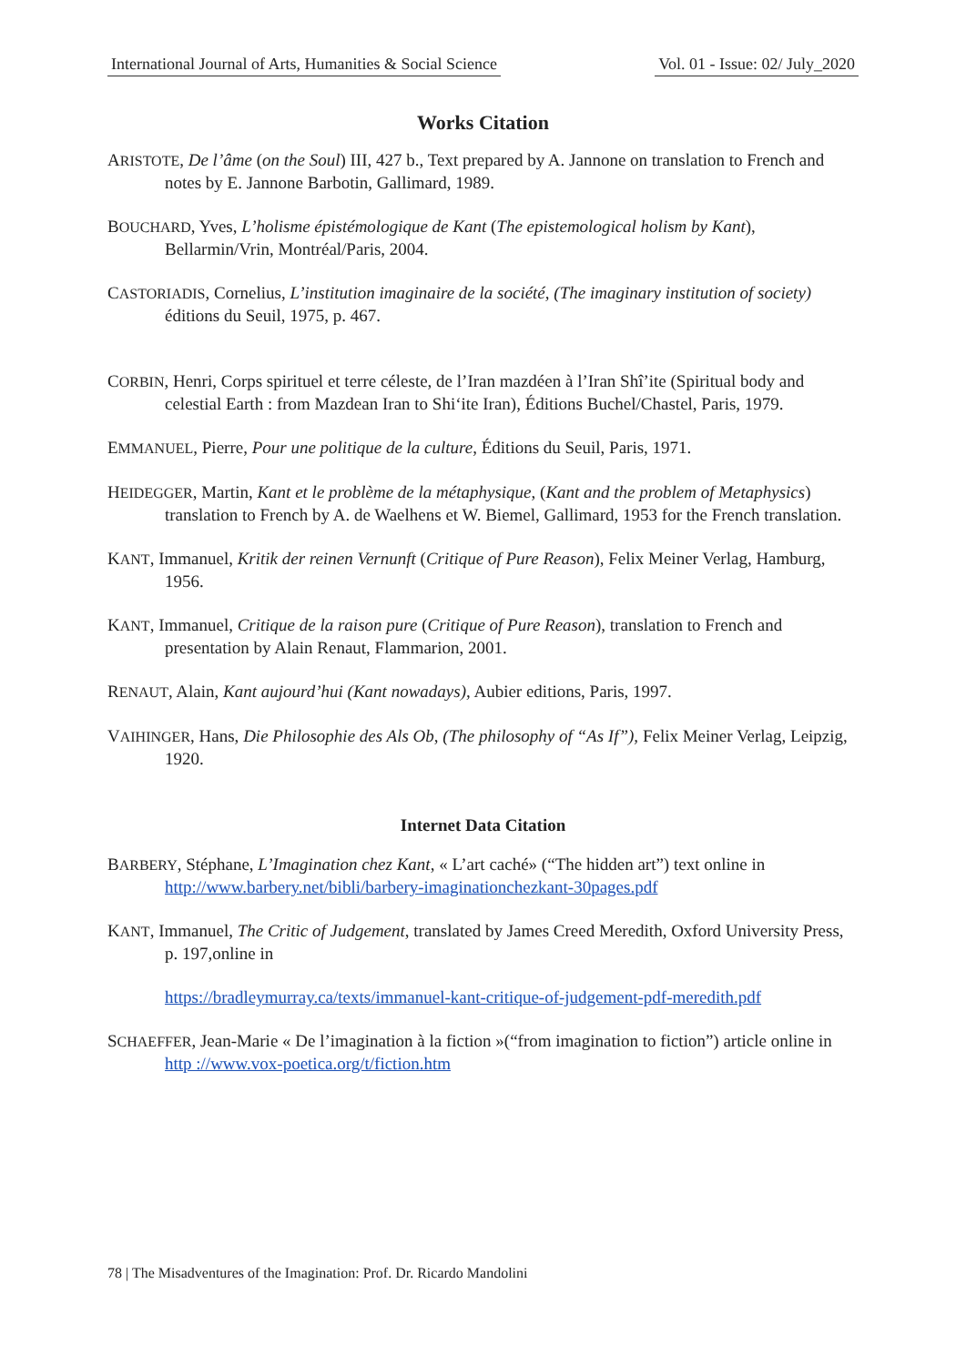International Journal of Arts, Humanities & Social Science Vol. 01 - Issue: 02/ July_2020
Works Citation
ARISTOTE, De l’âme (on the Soul) III, 427 b., Text prepared by A. Jannone on translation to French and notes by E. Jannone Barbotin, Gallimard, 1989.
BOUCHARD, Yves, L’holisme épistémologique de Kant (The epistemological holism by Kant), Bellarmin/Vrin, Montréal/Paris, 2004.
CASTORIADIS, Cornelius, L’institution imaginaire de la société, (The imaginary institution of society) éditions du Seuil, 1975, p. 467.
CORBIN, Henri, Corps spirituel et terre céleste, de l’Iran mazdéen à l’Iran Shî’ite (Spiritual body and celestial Earth : from Mazdean Iran to Shi‘ite Iran), Éditions Buchel/Chastel, Paris, 1979.
EMMANUEL, Pierre, Pour une politique de la culture, Éditions du Seuil, Paris, 1971.
HEIDEGGER, Martin, Kant et le problème de la métaphysique, (Kant and the problem of Metaphysics) translation to French by A. de Waelhens et W. Biemel, Gallimard, 1953 for the French translation.
KANT, Immanuel, Kritik der reinen Vernunft (Critique of Pure Reason), Felix Meiner Verlag, Hamburg, 1956.
KANT, Immanuel, Critique de la raison pure (Critique of Pure Reason), translation to French and presentation by Alain Renaut, Flammarion, 2001.
RENAUT, Alain, Kant aujourd’hui (Kant nowadays), Aubier editions, Paris, 1997.
VAIHINGER, Hans, Die Philosophie des Als Ob, (The philosophy of “As If”), Felix Meiner Verlag, Leipzig, 1920.
Internet Data Citation
BARBERY, Stéphane, L’Imagination chez Kant, « L’art caché» (“The hidden art”) text online in http://www.barbery.net/bibli/barbery-imaginationchezkant-30pages.pdf
KANT, Immanuel, The Critic of Judgement, translated by James Creed Meredith, Oxford University Press, p. 197,online in
https://bradleymurray.ca/texts/immanuel-kant-critique-of-judgement-pdf-meredith.pdf
SCHAEFFER, Jean-Marie « De l’imagination à la fiction »(“from imagination to fiction”) article online in http ://www.vox-poetica.org/t/fiction.htm
78 | The Misadventures of the Imagination: Prof. Dr. Ricardo Mandolini